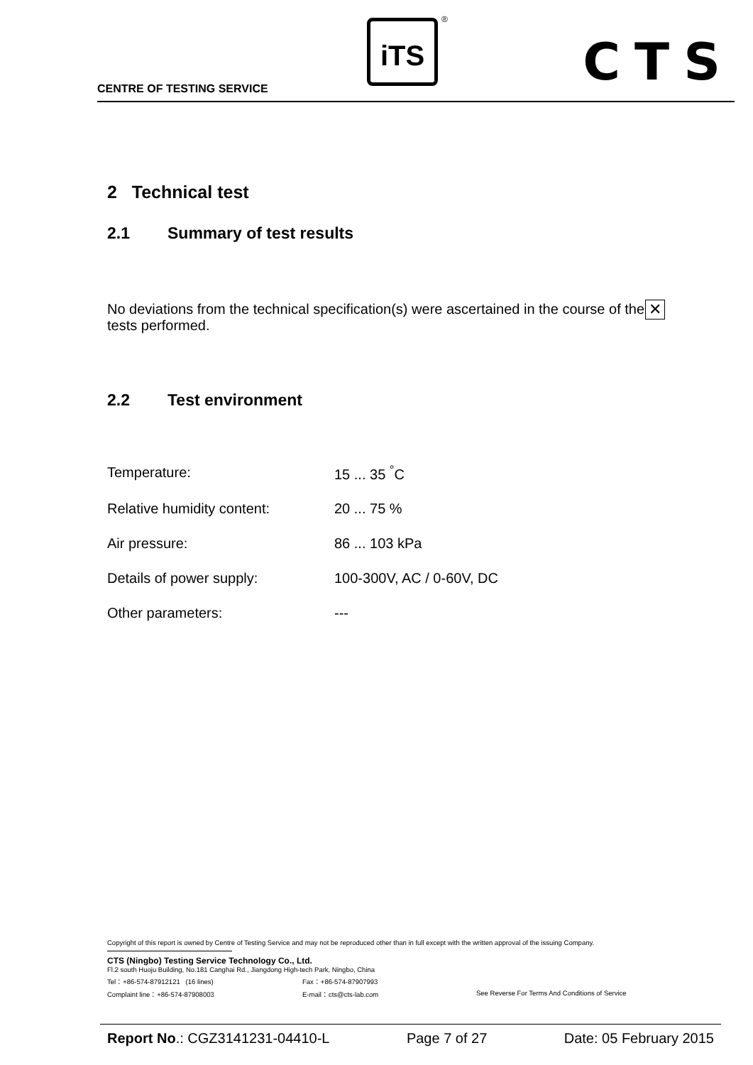CENTRE OF TESTING SERVICE
iTS ®
CTS
2 Technical test
2.1 Summary of test results
No deviations from the technical specification(s) were ascertained in the course of the tests performed.
✕
2.2 Test environment
| Temperature: | 15 ... 35 <sup>°</sup>C |
| Relative humidity content: | 20 ... 75 % |
| Air pressure: | 86 ... 103 kPa |
| Details of power supply: | 100-300V, AC / 0-60V, DC |
| Other parameters: | --- |
Copyright of this report is owned by Centre of Testing Service and may not be reproduced other than in full except with the written approval of the issuing Company.
CTS (Ningbo) Testing Service Technology Co., Ltd.
Fl.2 south Huoju Building, No.181 Canghai Rd., Jiangdong High-tech Park, Ningbo, China
Tel：+86-574-87912121 (16 lines) Fax：+86-574-87907993
Complaint line：+86-574-87908003 E-mail：cts@cts-lab.com See Reverse For Terms And Conditions of Service
Report No.: CGZ3141231-04410-L Page 7 of 27 Date: 05 February 2015